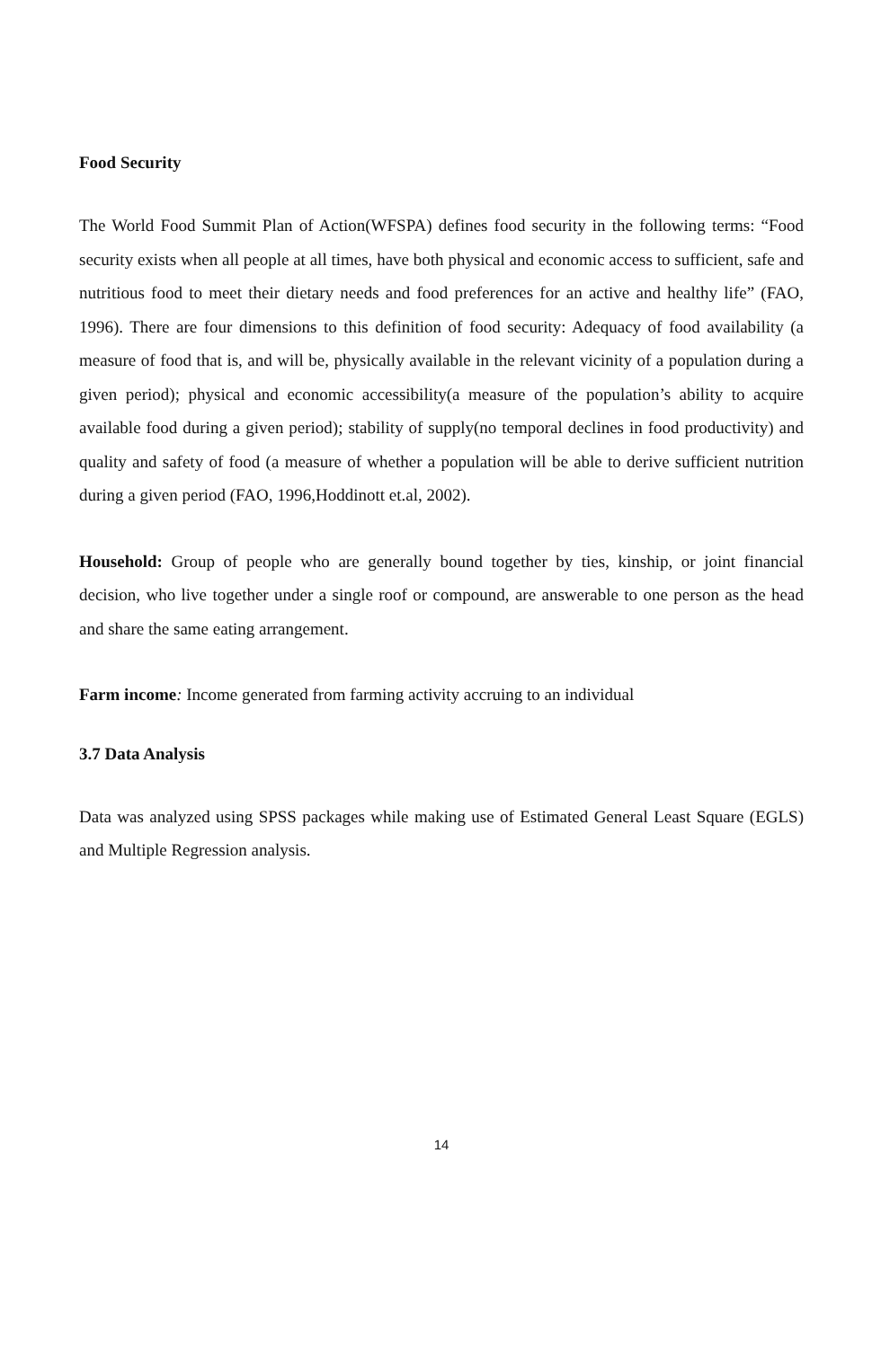Food Security
The World Food Summit Plan of Action(WFSPA) defines food security in the following terms: “Food security exists when all people at all times, have both physical and economic access to sufficient, safe and nutritious food to meet their dietary needs and food preferences for an active and healthy life” (FAO, 1996). There are four dimensions to this definition of food security: Adequacy of food availability (a measure of food that is, and will be, physically available in the relevant vicinity of a population during a given period); physical and economic accessibility(a measure of the population’s ability to acquire available food during a given period); stability of supply(no temporal declines in food productivity) and quality and safety of food (a measure of whether a population will be able to derive sufficient nutrition during a given period (FAO, 1996,Hoddinott et.al, 2002).
Household: Group of people who are generally bound together by ties, kinship, or joint financial decision, who live together under a single roof or compound, are answerable to one person as the head and share the same eating arrangement.
Farm income: Income generated from farming activity accruing to an individual
3.7 Data Analysis
Data was analyzed using SPSS packages while making use of Estimated General Least Square (EGLS) and Multiple Regression analysis.
14